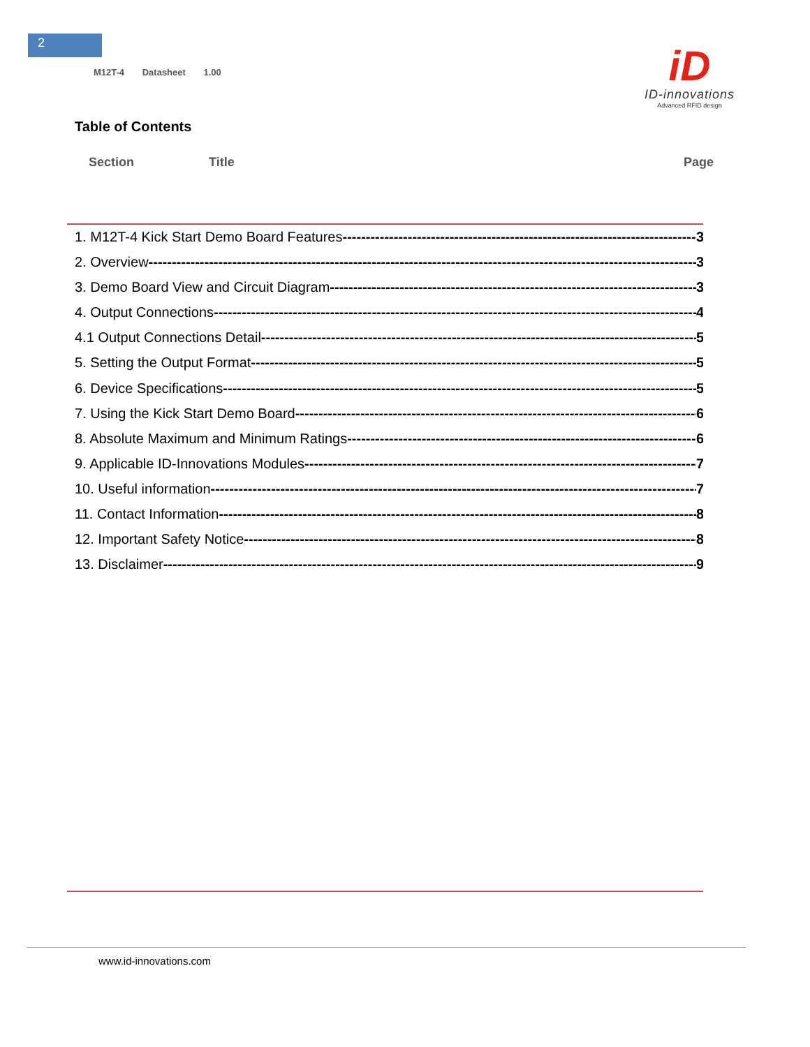2
M12T-4 Datasheet 1.00
iD
ID-innovations
Advanced RFID design
Table of Contents
Section Title Page
1. M12T-4 Kick Start Demo Board Features 3
2. Overview 3
3. Demo Board View and Circuit Diagram 3
4. Output Connections 4
4.1 Output Connections Detail 5
5. Setting the Output Format 5
6. Device Specifications 5
7. Using the Kick Start Demo Board 6
8. Absolute Maximum and Minimum Ratings 6
9. Applicable ID-Innovations Modules 7
10. Useful information 7
11. Contact Information 8
12. Important Safety Notice 8
13. Disclaimer 9
www.id-innovations.com